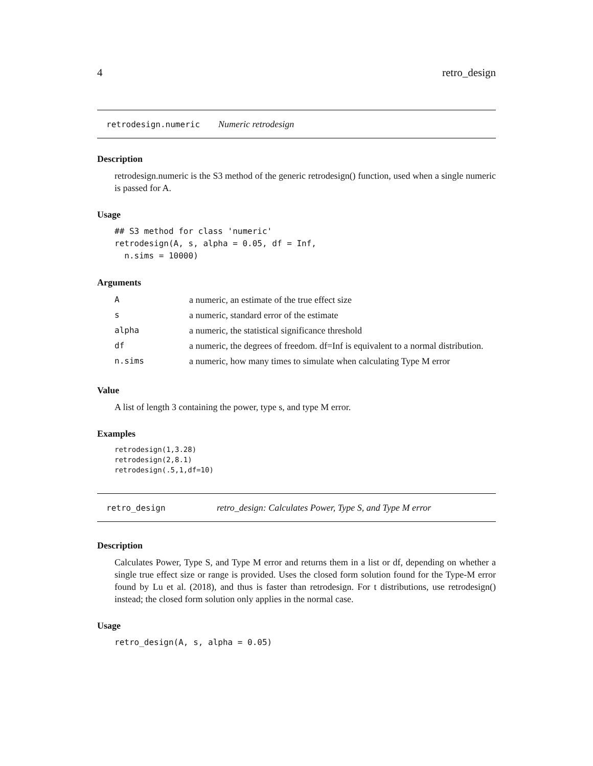4 retro_design
retrodesign.numeric Numeric retrodesign
Description
retrodesign.numeric is the S3 method of the generic retrodesign() function, used when a single numeric is passed for A.
Usage
## S3 method for class 'numeric'
retrodesign(A, s, alpha = 0.05, df = Inf,
  n.sims = 10000)
Arguments
| A | a numeric, an estimate of the true effect size |
| s | a numeric, standard error of the estimate |
| alpha | a numeric, the statistical significance threshold |
| df | a numeric, the degrees of freedom. df=Inf is equivalent to a normal distribution. |
| n.sims | a numeric, how many times to simulate when calculating Type M error |
Value
A list of length 3 containing the power, type s, and type M error.
Examples
retrodesign(1,3.28)
retrodesign(2,8.1)
retrodesign(.5,1,df=10)
retro_design retro_design: Calculates Power, Type S, and Type M error
Description
Calculates Power, Type S, and Type M error and returns them in a list or df, depending on whether a single true effect size or range is provided. Uses the closed form solution found for the Type-M error found by Lu et al. (2018), and thus is faster than retrodesign. For t distributions, use retrodesign() instead; the closed form solution only applies in the normal case.
Usage
retro_design(A, s, alpha = 0.05)